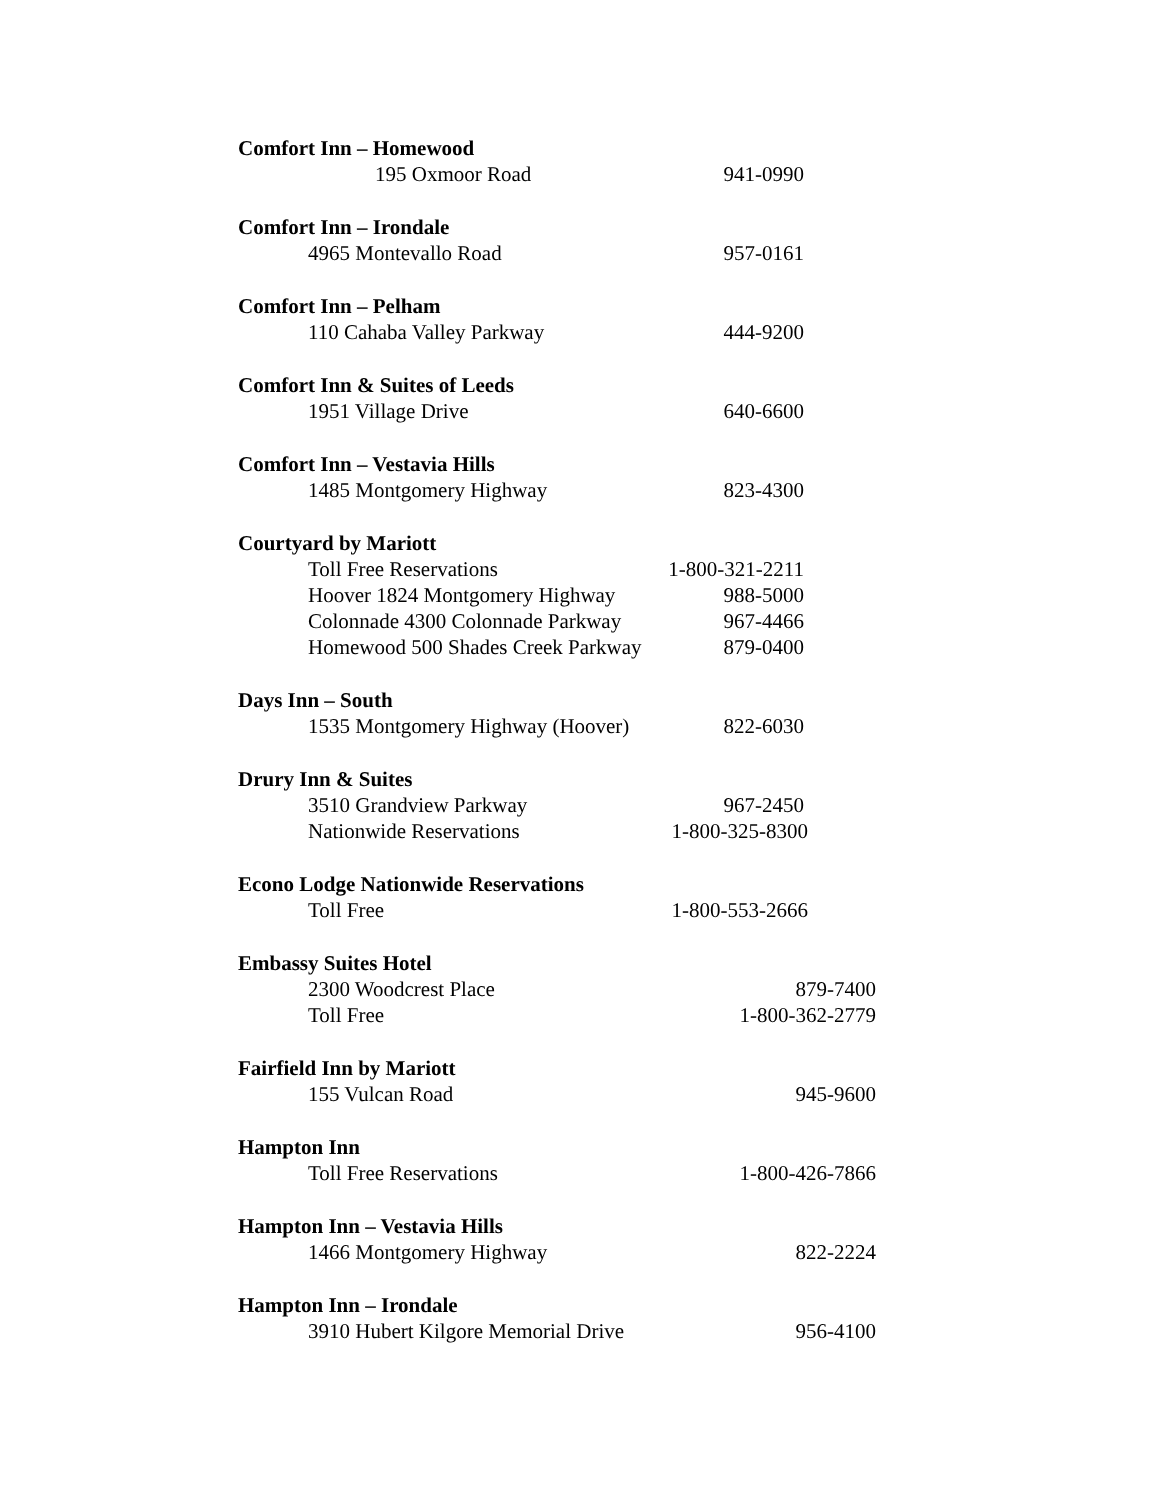Comfort Inn – Homewood
195 Oxmoor Road 941-0990
Comfort Inn – Irondale
4965 Montevallo Road 957-0161
Comfort Inn – Pelham
110 Cahaba Valley Parkway 444-9200
Comfort Inn & Suites of Leeds
1951 Village Drive 640-6600
Comfort Inn – Vestavia Hills
1485 Montgomery Highway 823-4300
Courtyard by Mariott
Toll Free Reservations 1-800-321-2211
Hoover 1824 Montgomery Highway 988-5000
Colonnade 4300 Colonnade Parkway 967-4466
Homewood 500 Shades Creek Parkway 879-0400
Days Inn – South
1535 Montgomery Highway (Hoover) 822-6030
Drury Inn & Suites
3510 Grandview Parkway 967-2450
Nationwide Reservations 1-800-325-8300
Econo Lodge Nationwide Reservations
Toll Free 1-800-553-2666
Embassy Suites Hotel
2300 Woodcrest Place 879-7400
Toll Free 1-800-362-2779
Fairfield Inn by Mariott
155 Vulcan Road 945-9600
Hampton Inn
Toll Free Reservations 1-800-426-7866
Hampton Inn – Vestavia Hills
1466 Montgomery Highway 822-2224
Hampton Inn – Irondale
3910 Hubert Kilgore Memorial Drive 956-4100